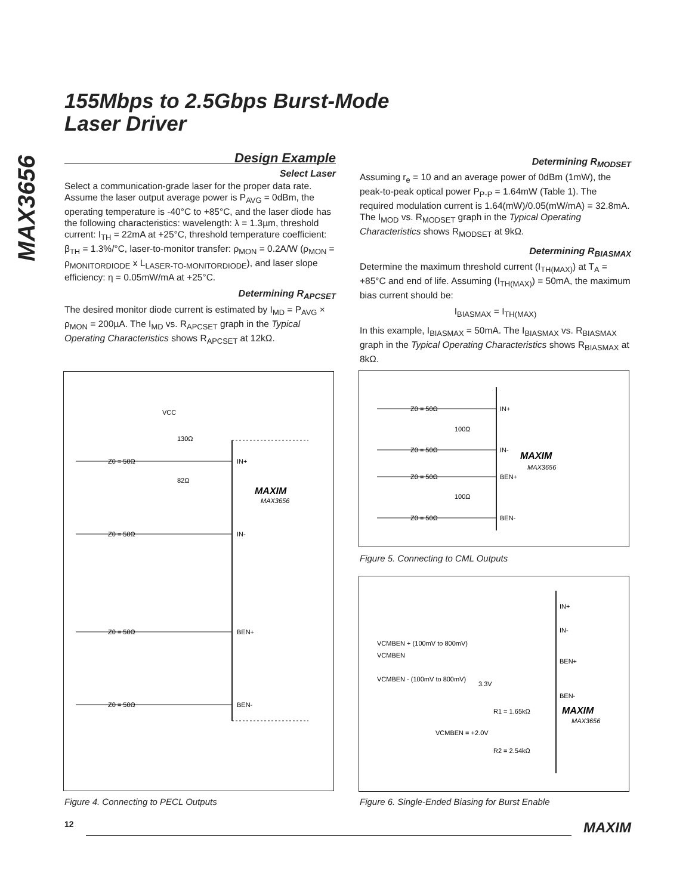MAX3656
155Mbps to 2.5Gbps Burst-Mode
Laser Driver
Design Example
Select Laser
Select a communication-grade laser for the proper data rate. Assume the laser output average power is P<sub>AVG</sub> = 0dBm, the operating temperature is -40°C to +85°C, and the laser diode has the following characteristics: wavelength: λ = 1.3µm, threshold current: I<sub>TH</sub> = 22mA at +25°C, threshold temperature coefficient: β<sub>TH</sub> = 1.3%/°C, laser-to-monitor transfer: ρ<sub>MON</sub> = 0.2A/W (ρ<sub>MON</sub> = ρ<sub>MONITORDIODE</sub> x L<sub>LASER-TO-MONITORDIODE</sub>), and laser slope efficiency: η = 0.05mW/mA at +25°C.
Determining R<sub>APCSET</sub>
The desired monitor diode current is estimated by I<sub>MD</sub> = P<sub>AVG</sub> × ρ<sub>MON</sub> = 200µA. The I<sub>MD</sub> vs. R<sub>APCSET</sub> graph in the Typical Operating Characteristics shows R<sub>APCSET</sub> at 12kΩ.
Determining R<sub>MODSET</sub>
Assuming r<sub>e</sub> = 10 and an average power of 0dBm (1mW), the peak-to-peak optical power P<sub>P-P</sub> = 1.64mW (Table 1). The required modulation current is 1.64(mW)/0.05(mW/mA) = 32.8mA. The I<sub>MOD</sub> vs. R<sub>MODSET</sub> graph in the Typical Operating Characteristics shows R<sub>MODSET</sub> at 9kΩ.
Determining R<sub>BIASMAX</sub>
Determine the maximum threshold current (I<sub>TH(MAX)</sub>) at T<sub>A</sub> = +85°C and end of life. Assuming (I<sub>TH(MAX)</sub>) = 50mA, the maximum bias current should be:
I<sub>BIASMAX</sub> = I<sub>TH(MAX)</sub>
In this example, I<sub>BIASMAX</sub> = 50mA. The I<sub>BIASMAX</sub> vs. R<sub>BIASMAX</sub> graph in the Typical Operating Characteristics shows R<sub>BIASMAX</sub> at 8kΩ.
VCC
130Ω
82Ω
Z0 = 50Ω
Z0 = 50Ω
Z0 = 50Ω
Z0 = 50Ω
IN+
IN-
BEN+
BEN-
MAXIM
MAX3656
Figure 4. Connecting to PECL Outputs
Z0 = 50Ω
Z0 = 50Ω
Z0 = 50Ω
Z0 = 50Ω
100Ω
100Ω
IN+
IN-
BEN+
BEN-
MAXIM
MAX3656
Figure 5. Connecting to CML Outputs
VCMBEN + (100mV to 800mV)
VCMBEN
VCMBEN - (100mV to 800mV)
3.3V
R1 = 1.65kΩ
VCMBEN = +2.0V
R2 = 2.54kΩ
IN+
IN-
BEN+
BEN-
MAXIM
MAX3656
Figure 6. Single-Ended Biasing for Burst Enable
12 MAXIM